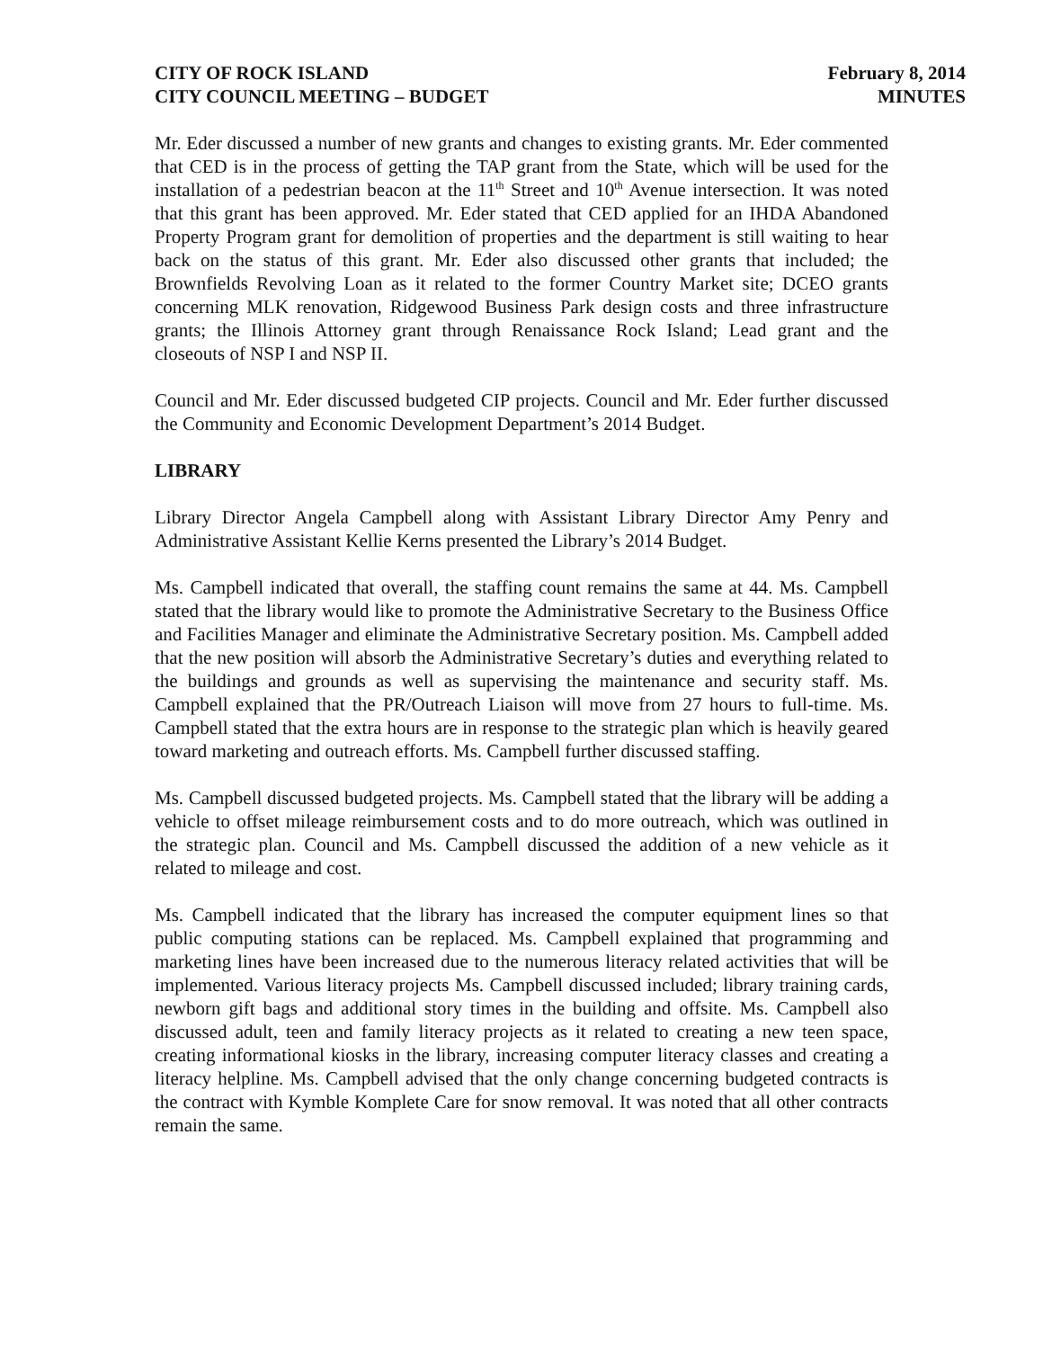CITY OF ROCK ISLAND
CITY COUNCIL MEETING – BUDGET
February 8, 2014
MINUTES
Mr. Eder discussed a number of new grants and changes to existing grants. Mr. Eder commented that CED is in the process of getting the TAP grant from the State, which will be used for the installation of a pedestrian beacon at the 11<sup>th</sup> Street and 10<sup>th</sup> Avenue intersection. It was noted that this grant has been approved. Mr. Eder stated that CED applied for an IHDA Abandoned Property Program grant for demolition of properties and the department is still waiting to hear back on the status of this grant. Mr. Eder also discussed other grants that included; the Brownfields Revolving Loan as it related to the former Country Market site; DCEO grants concerning MLK renovation, Ridgewood Business Park design costs and three infrastructure grants; the Illinois Attorney grant through Renaissance Rock Island; Lead grant and the closeouts of NSP I and NSP II.
Council and Mr. Eder discussed budgeted CIP projects. Council and Mr. Eder further discussed the Community and Economic Development Department’s 2014 Budget.
LIBRARY
Library Director Angela Campbell along with Assistant Library Director Amy Penry and Administrative Assistant Kellie Kerns presented the Library’s 2014 Budget.
Ms. Campbell indicated that overall, the staffing count remains the same at 44. Ms. Campbell stated that the library would like to promote the Administrative Secretary to the Business Office and Facilities Manager and eliminate the Administrative Secretary position. Ms. Campbell added that the new position will absorb the Administrative Secretary’s duties and everything related to the buildings and grounds as well as supervising the maintenance and security staff. Ms. Campbell explained that the PR/Outreach Liaison will move from 27 hours to full-time. Ms. Campbell stated that the extra hours are in response to the strategic plan which is heavily geared toward marketing and outreach efforts. Ms. Campbell further discussed staffing.
Ms. Campbell discussed budgeted projects. Ms. Campbell stated that the library will be adding a vehicle to offset mileage reimbursement costs and to do more outreach, which was outlined in the strategic plan. Council and Ms. Campbell discussed the addition of a new vehicle as it related to mileage and cost.
Ms. Campbell indicated that the library has increased the computer equipment lines so that public computing stations can be replaced. Ms. Campbell explained that programming and marketing lines have been increased due to the numerous literacy related activities that will be implemented. Various literacy projects Ms. Campbell discussed included; library training cards, newborn gift bags and additional story times in the building and offsite. Ms. Campbell also discussed adult, teen and family literacy projects as it related to creating a new teen space, creating informational kiosks in the library, increasing computer literacy classes and creating a literacy helpline. Ms. Campbell advised that the only change concerning budgeted contracts is the contract with Kymble Komplete Care for snow removal. It was noted that all other contracts remain the same.